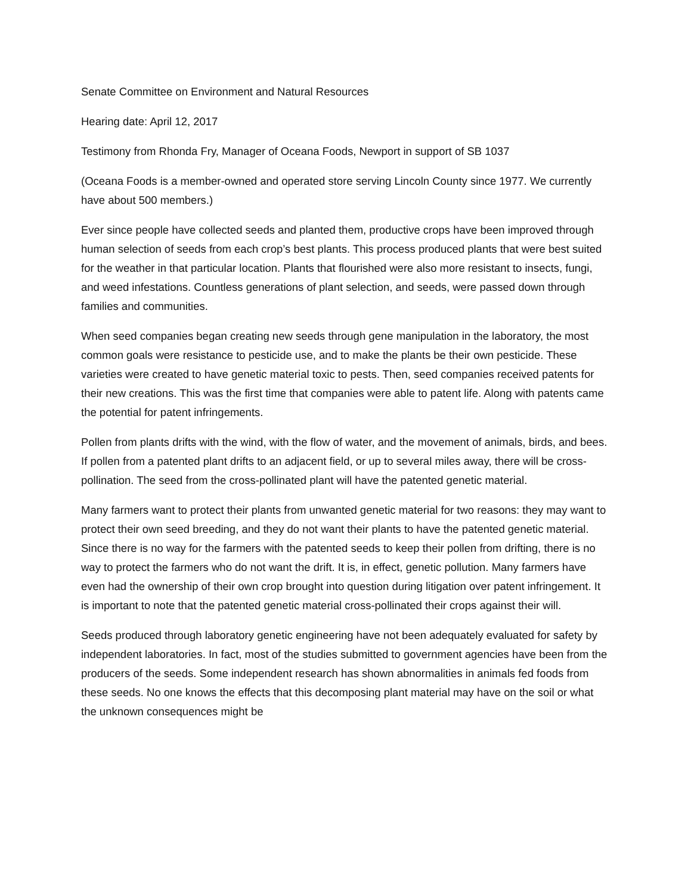Senate Committee on Environment and Natural Resources
Hearing date: April 12, 2017
Testimony from Rhonda Fry, Manager of Oceana Foods, Newport in support of SB 1037
(Oceana Foods is a member-owned and operated store serving Lincoln County since 1977. We currently have about 500 members.)
Ever since people have collected seeds and planted them, productive crops have been improved through human selection of seeds from each crop’s best plants. This process produced plants that were best suited for the weather in that particular location. Plants that flourished were also more resistant to insects, fungi, and weed infestations. Countless generations of plant selection, and seeds, were passed down through families and communities.
When seed companies began creating new seeds through gene manipulation in the laboratory, the most common goals were resistance to pesticide use, and to make the plants be their own pesticide. These varieties were created to have genetic material toxic to pests. Then, seed companies received patents for their new creations. This was the first time that companies were able to patent life. Along with patents came the potential for patent infringements.
Pollen from plants drifts with the wind, with the flow of water, and the movement of animals, birds, and bees. If pollen from a patented plant drifts to an adjacent field, or up to several miles away, there will be cross-pollination. The seed from the cross-pollinated plant will have the patented genetic material.
Many farmers want to protect their plants from unwanted genetic material for two reasons: they may want to protect their own seed breeding, and they do not want their plants to have the patented genetic material. Since there is no way for the farmers with the patented seeds to keep their pollen from drifting, there is no way to protect the farmers who do not want the drift. It is, in effect, genetic pollution. Many farmers have even had the ownership of their own crop brought into question during litigation over patent infringement. It is important to note that the patented genetic material cross-pollinated their crops against their will.
Seeds produced through laboratory genetic engineering have not been adequately evaluated for safety by independent laboratories. In fact, most of the studies submitted to government agencies have been from the producers of the seeds. Some independent research has shown abnormalities in animals fed foods from these seeds. No one knows the effects that this decomposing plant material may have on the soil or what the unknown consequences might be